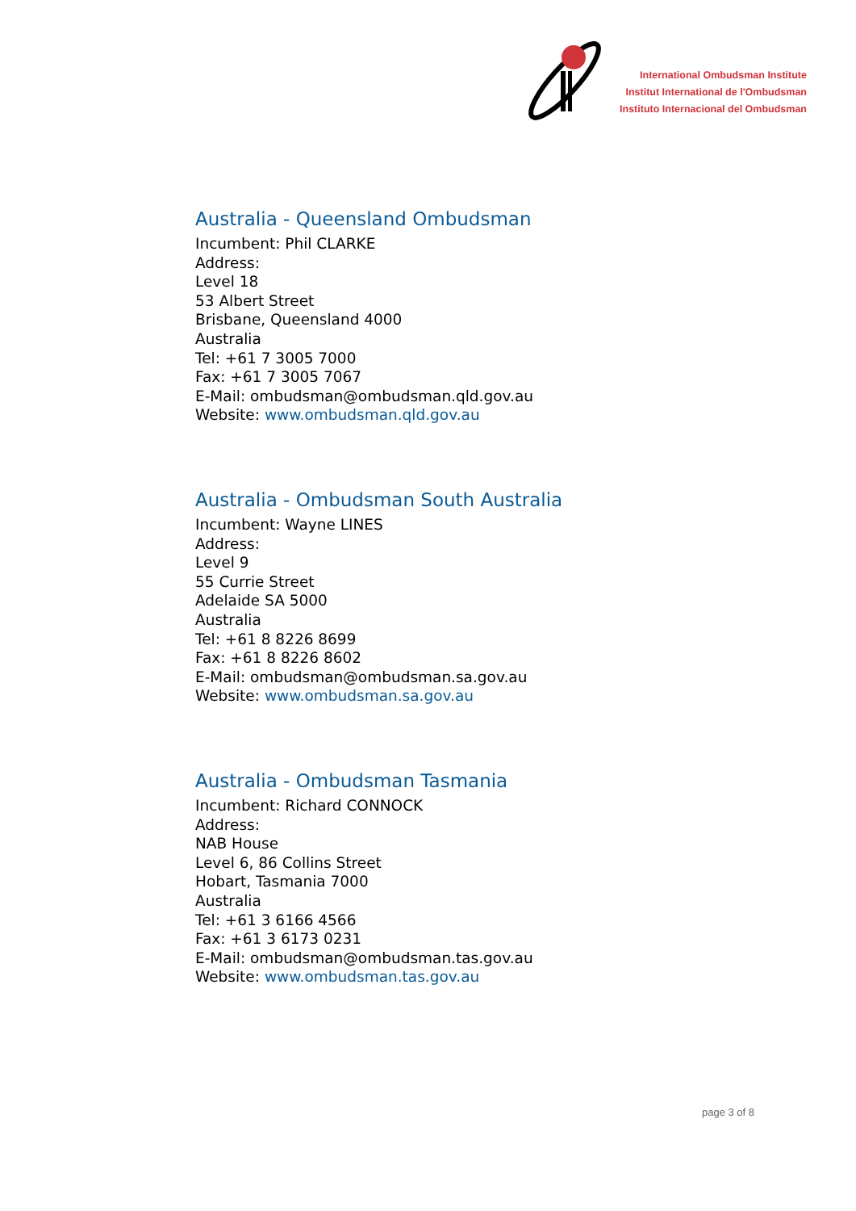International Ombudsman Institute
Institut International de l'Ombudsman
Instituto Internacional del Ombudsman
Australia - Queensland Ombudsman
Incumbent: Phil CLARKE
Address:
Level 18
53 Albert Street
Brisbane, Queensland 4000
Australia
Tel: +61 7 3005 7000
Fax: +61 7 3005 7067
E-Mail: ombudsman@ombudsman.qld.gov.au
Website: www.ombudsman.qld.gov.au
Australia - Ombudsman South Australia
Incumbent: Wayne LINES
Address:
Level 9
55 Currie Street
Adelaide SA 5000
Australia
Tel: +61 8 8226 8699
Fax: +61 8 8226 8602
E-Mail: ombudsman@ombudsman.sa.gov.au
Website: www.ombudsman.sa.gov.au
Australia - Ombudsman Tasmania
Incumbent: Richard CONNOCK
Address:
NAB House
Level 6, 86 Collins Street
Hobart, Tasmania 7000
Australia
Tel: +61 3 6166 4566
Fax: +61 3 6173 0231
E-Mail: ombudsman@ombudsman.tas.gov.au
Website: www.ombudsman.tas.gov.au
page 3 of 8